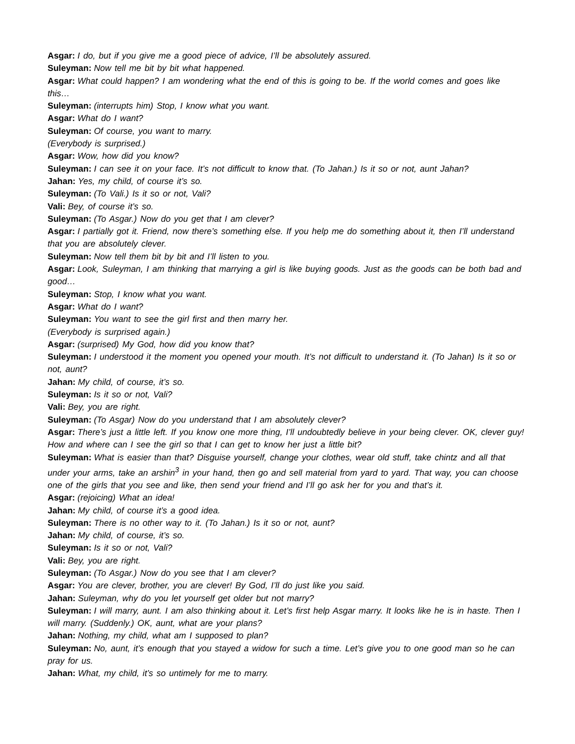Asgar: I do, but if you give me a good piece of advice, I’ll be absolutely assured.
Suleyman: Now tell me bit by bit what happened.
Asgar: What could happen? I am wondering what the end of this is going to be. If the world comes and goes like this…
Suleyman: (interrupts him) Stop, I know what you want.
Asgar: What do I want?
Suleyman: Of course, you want to marry.
(Everybody is surprised.)
Asgar: Wow, how did you know?
Suleyman: I can see it on your face. It’s not difficult to know that. (To Jahan.) Is it so or not, aunt Jahan?
Jahan: Yes, my child, of course it’s so.
Suleyman: (To Vali.) Is it so or not, Vali?
Vali: Bey, of course it’s so.
Suleyman: (To Asgar.) Now do you get that I am clever?
Asgar: I partially got it. Friend, now there’s something else. If you help me do something about it, then I’ll understand that you are absolutely clever.
Suleyman: Now tell them bit by bit and I’ll listen to you.
Asgar: Look, Suleyman, I am thinking that marrying a girl is like buying goods. Just as the goods can be both bad and good…
Suleyman: Stop, I know what you want.
Asgar: What do I want?
Suleyman: You want to see the girl first and then marry her.
(Everybody is surprised again.)
Asgar: (surprised) My God, how did you know that?
Suleyman: I understood it the moment you opened your mouth. It’s not difficult to understand it. (To Jahan) Is it so or not, aunt?
Jahan: My child, of course, it’s so.
Suleyman: Is it so or not, Vali?
Vali: Bey, you are right.
Suleyman: (To Asgar) Now do you understand that I am absolutely clever?
Asgar: There’s just a little left. If you know one more thing, I’ll undoubtedly believe in your being clever. OK, clever guy! How and where can I see the girl so that I can get to know her just a little bit?
Suleyman: What is easier than that? Disguise yourself, change your clothes, wear old stuff, take chintz and all that under your arms, take an arshin<sup>3</sup> in your hand, then go and sell material from yard to yard. That way, you can choose one of the girls that you see and like, then send your friend and I’ll go ask her for you and that’s it.
Asgar: (rejoicing) What an idea!
Jahan: My child, of course it’s a good idea.
Suleyman: There is no other way to it. (To Jahan.) Is it so or not, aunt?
Jahan: My child, of course, it’s so.
Suleyman: Is it so or not, Vali?
Vali: Bey, you are right.
Suleyman: (To Asgar.) Now do you see that I am clever?
Asgar: You are clever, brother, you are clever! By God, I’ll do just like you said.
Jahan: Suleyman, why do you let yourself get older but not marry?
Suleyman: I will marry, aunt. I am also thinking about it. Let’s first help Asgar marry. It looks like he is in haste. Then I will marry. (Suddenly.) OK, aunt, what are your plans?
Jahan: Nothing, my child, what am I supposed to plan?
Suleyman: No, aunt, it’s enough that you stayed a widow for such a time. Let’s give you to one good man so he can pray for us.
Jahan: What, my child, it’s so untimely for me to marry.